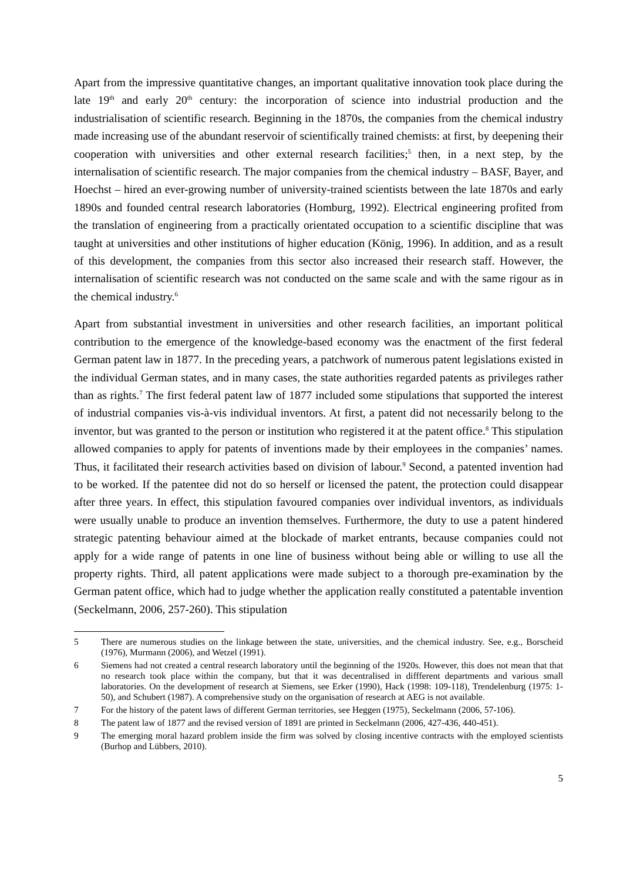Apart from the impressive quantitative changes, an important qualitative innovation took place during the late 19<sup>th</sup> and early 20<sup>th</sup> century: the incorporation of science into industrial production and the industrialisation of scientific research. Beginning in the 1870s, the companies from the chemical industry made increasing use of the abundant reservoir of scientifically trained chemists: at first, by deepening their cooperation with universities and other external research facilities;<sup>5</sup> then, in a next step, by the internalisation of scientific research. The major companies from the chemical industry – BASF, Bayer, and Hoechst – hired an ever-growing number of university-trained scientists between the late 1870s and early 1890s and founded central research laboratories (Homburg, 1992). Electrical engineering profited from the translation of engineering from a practically orientated occupation to a scientific discipline that was taught at universities and other institutions of higher education (König, 1996). In addition, and as a result of this development, the companies from this sector also increased their research staff. However, the internalisation of scientific research was not conducted on the same scale and with the same rigour as in the chemical industry.<sup>6</sup>
Apart from substantial investment in universities and other research facilities, an important political contribution to the emergence of the knowledge-based economy was the enactment of the first federal German patent law in 1877. In the preceding years, a patchwork of numerous patent legislations existed in the individual German states, and in many cases, the state authorities regarded patents as privileges rather than as rights.<sup>7</sup> The first federal patent law of 1877 included some stipulations that supported the interest of industrial companies vis-à-vis individual inventors. At first, a patent did not necessarily belong to the inventor, but was granted to the person or institution who registered it at the patent office.<sup>8</sup> This stipulation allowed companies to apply for patents of inventions made by their employees in the companies’ names. Thus, it facilitated their research activities based on division of labour.<sup>9</sup> Second, a patented invention had to be worked. If the patentee did not do so herself or licensed the patent, the protection could disappear after three years. In effect, this stipulation favoured companies over individual inventors, as individuals were usually unable to produce an invention themselves. Furthermore, the duty to use a patent hindered strategic patenting behaviour aimed at the blockade of market entrants, because companies could not apply for a wide range of patents in one line of business without being able or willing to use all the property rights. Third, all patent applications were made subject to a thorough pre-examination by the German patent office, which had to judge whether the application really constituted a patentable invention (Seckelmann, 2006, 257-260). This stipulation
5 There are numerous studies on the linkage between the state, universities, and the chemical industry. See, e.g., Borscheid (1976), Murmann (2006), and Wetzel (1991).
6 Siemens had not created a central research laboratory until the beginning of the 1920s. However, this does not mean that that no research took place within the company, but that it was decentralised in diffferent departments and various small laboratories. On the development of research at Siemens, see Erker (1990), Hack (1998: 109-118), Trendelenburg (1975: 1-50), and Schubert (1987). A comprehensive study on the organisation of research at AEG is not available.
7 For the history of the patent laws of different German territories, see Heggen (1975), Seckelmann (2006, 57-106).
8 The patent law of 1877 and the revised version of 1891 are printed in Seckelmann (2006, 427-436, 440-451).
9 The emerging moral hazard problem inside the firm was solved by closing incentive contracts with the employed scientists (Burhop and Lübbers, 2010).
5